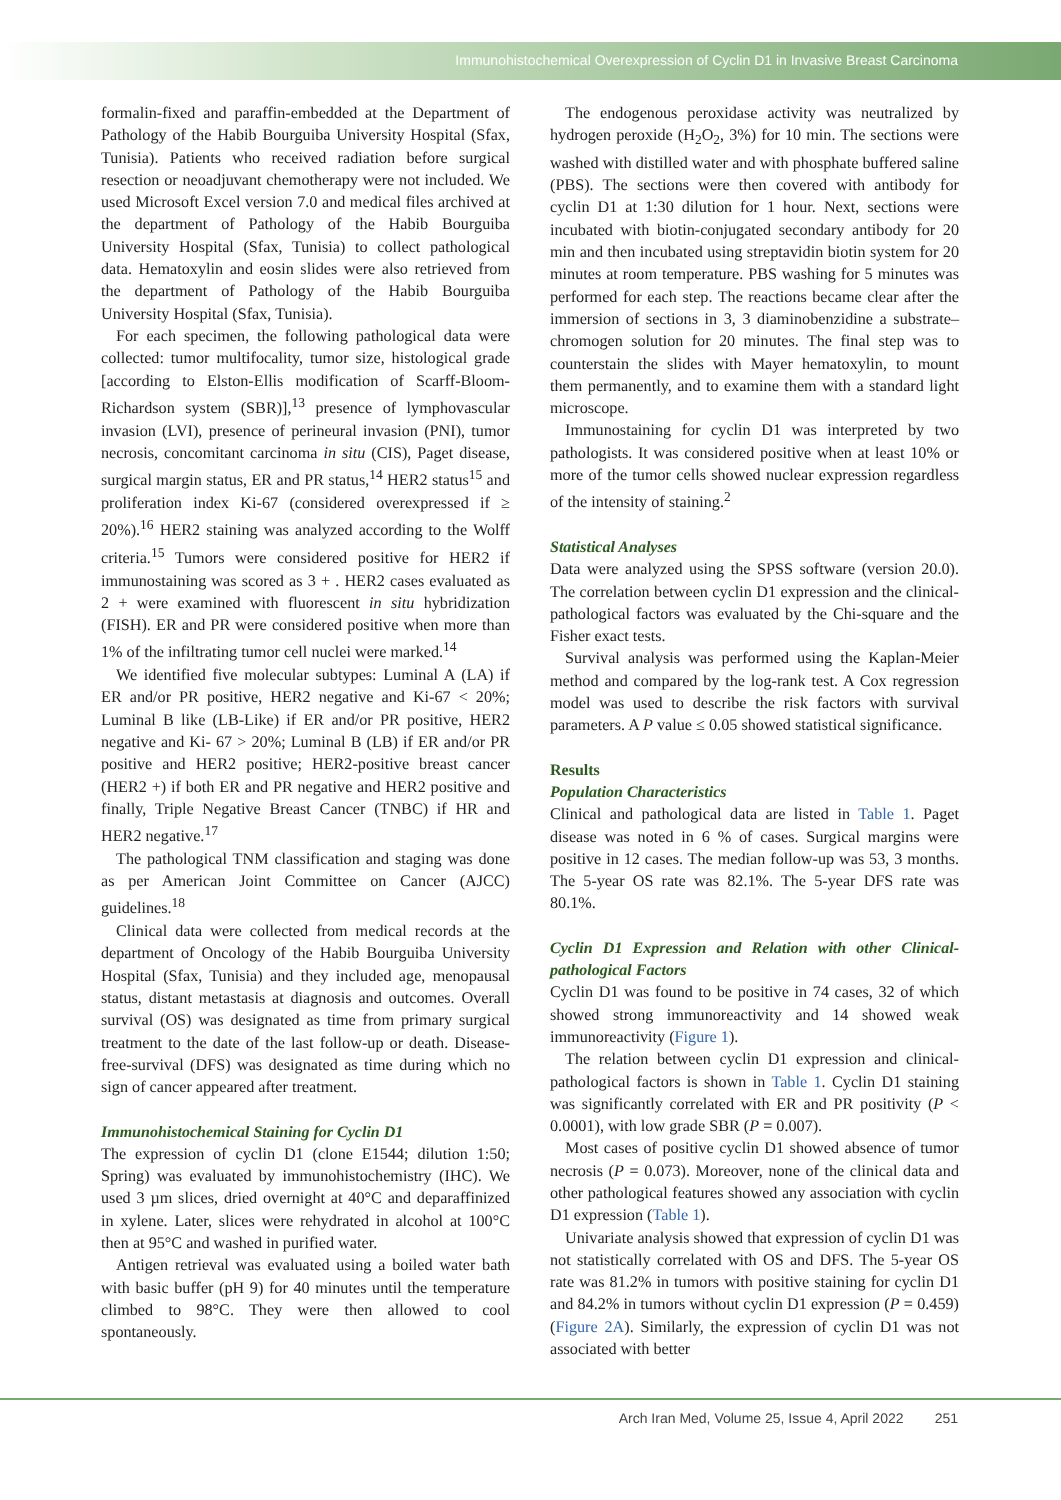Immunohistochemical Overexpression of Cyclin D1 in Invasive Breast Carcinoma
formalin-fixed and paraffin-embedded at the Department of Pathology of the Habib Bourguiba University Hospital (Sfax, Tunisia). Patients who received radiation before surgical resection or neoadjuvant chemotherapy were not included. We used Microsoft Excel version 7.0 and medical files archived at the department of Pathology of the Habib Bourguiba University Hospital (Sfax, Tunisia) to collect pathological data. Hematoxylin and eosin slides were also retrieved from the department of Pathology of the Habib Bourguiba University Hospital (Sfax, Tunisia).
For each specimen, the following pathological data were collected: tumor multifocality, tumor size, histological grade [according to Elston-Ellis modification of Scarff-Bloom-Richardson system (SBR)],<sup>13</sup> presence of lymphovascular invasion (LVI), presence of perineural invasion (PNI), tumor necrosis, concomitant carcinoma in situ (CIS), Paget disease, surgical margin status, ER and PR status,<sup>14</sup> HER2 status<sup>15</sup> and proliferation index Ki-67 (considered overexpressed if ≥ 20%).<sup>16</sup> HER2 staining was analyzed according to the Wolff criteria.<sup>15</sup> Tumors were considered positive for HER2 if immunostaining was scored as 3 + . HER2 cases evaluated as 2 + were examined with fluorescent in situ hybridization (FISH). ER and PR were considered positive when more than 1% of the infiltrating tumor cell nuclei were marked.<sup>14</sup>
We identified five molecular subtypes: Luminal A (LA) if ER and/or PR positive, HER2 negative and Ki-67 < 20%; Luminal B like (LB-Like) if ER and/or PR positive, HER2 negative and Ki- 67 > 20%; Luminal B (LB) if ER and/or PR positive and HER2 positive; HER2-positive breast cancer (HER2 +) if both ER and PR negative and HER2 positive and finally, Triple Negative Breast Cancer (TNBC) if HR and HER2 negative.<sup>17</sup>
The pathological TNM classification and staging was done as per American Joint Committee on Cancer (AJCC) guidelines.<sup>18</sup>
Clinical data were collected from medical records at the department of Oncology of the Habib Bourguiba University Hospital (Sfax, Tunisia) and they included age, menopausal status, distant metastasis at diagnosis and outcomes. Overall survival (OS) was designated as time from primary surgical treatment to the date of the last follow-up or death. Disease-free-survival (DFS) was designated as time during which no sign of cancer appeared after treatment.
Immunohistochemical Staining for Cyclin D1
The expression of cyclin D1 (clone E1544; dilution 1:50; Spring) was evaluated by immunohistochemistry (IHC). We used 3 µm slices, dried overnight at 40°C and deparaffinized in xylene. Later, slices were rehydrated in alcohol at 100°C then at 95°C and washed in purified water.
Antigen retrieval was evaluated using a boiled water bath with basic buffer (pH 9) for 40 minutes until the temperature climbed to 98°C. They were then allowed to cool spontaneously.
The endogenous peroxidase activity was neutralized by hydrogen peroxide (H<sub>2</sub>O<sub>2</sub>, 3%) for 10 min. The sections were washed with distilled water and with phosphate buffered saline (PBS). The sections were then covered with antibody for cyclin D1 at 1:30 dilution for 1 hour. Next, sections were incubated with biotin-conjugated secondary antibody for 20 min and then incubated using streptavidin biotin system for 20 minutes at room temperature. PBS washing for 5 minutes was performed for each step. The reactions became clear after the immersion of sections in 3, 3 diaminobenzidine a substrate–chromogen solution for 20 minutes. The final step was to counterstain the slides with Mayer hematoxylin, to mount them permanently, and to examine them with a standard light microscope.
Immunostaining for cyclin D1 was interpreted by two pathologists. It was considered positive when at least 10% or more of the tumor cells showed nuclear expression regardless of the intensity of staining.<sup>2</sup>
Statistical Analyses
Data were analyzed using the SPSS software (version 20.0). The correlation between cyclin D1 expression and the clinical-pathological factors was evaluated by the Chi-square and the Fisher exact tests.
Survival analysis was performed using the Kaplan-Meier method and compared by the log-rank test. A Cox regression model was used to describe the risk factors with survival parameters. A P value ≤ 0.05 showed statistical significance.
Results
Population Characteristics
Clinical and pathological data are listed in Table 1. Paget disease was noted in 6 % of cases. Surgical margins were positive in 12 cases. The median follow-up was 53, 3 months. The 5-year OS rate was 82.1%. The 5-year DFS rate was 80.1%.
Cyclin D1 Expression and Relation with other Clinical-pathological Factors
Cyclin D1 was found to be positive in 74 cases, 32 of which showed strong immunoreactivity and 14 showed weak immunoreactivity (Figure 1).
The relation between cyclin D1 expression and clinical-pathological factors is shown in Table 1. Cyclin D1 staining was significantly correlated with ER and PR positivity (P < 0.0001), with low grade SBR (P = 0.007).
Most cases of positive cyclin D1 showed absence of tumor necrosis (P = 0.073). Moreover, none of the clinical data and other pathological features showed any association with cyclin D1 expression (Table 1).
Univariate analysis showed that expression of cyclin D1 was not statistically correlated with OS and DFS. The 5-year OS rate was 81.2% in tumors with positive staining for cyclin D1 and 84.2% in tumors without cyclin D1 expression (P = 0.459) (Figure 2A). Similarly, the expression of cyclin D1 was not associated with better
Arch Iran Med, Volume 25, Issue 4, April 2022 251